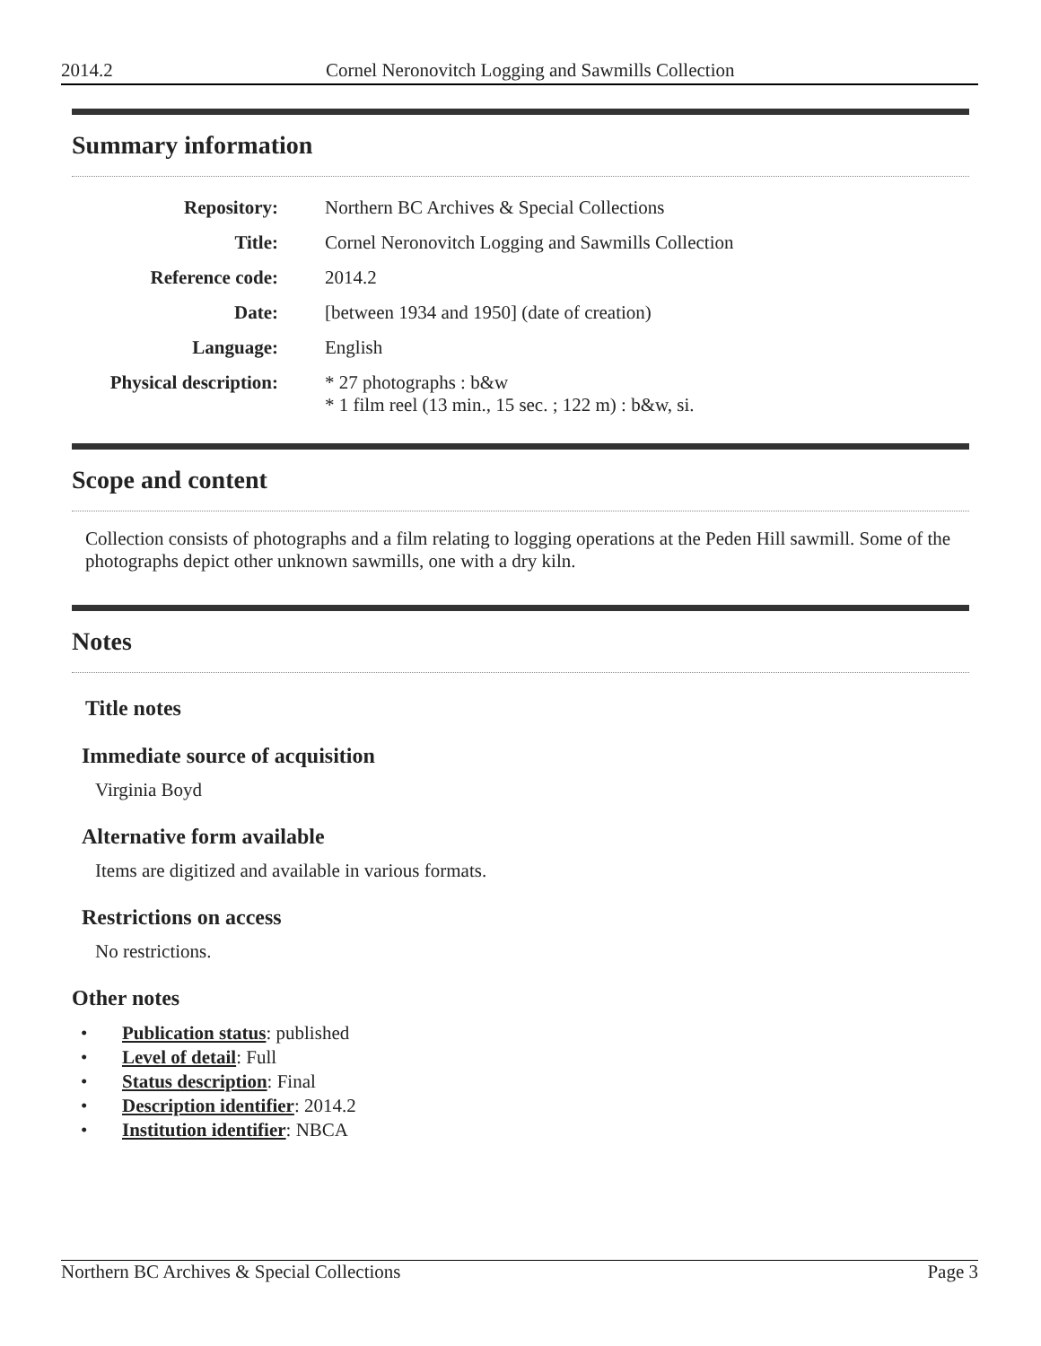2014.2 Cornel Neronovitch Logging and Sawmills Collection
Summary information
| Repository: | Northern BC Archives & Special Collections |
| Title: | Cornel Neronovitch Logging and Sawmills Collection |
| Reference code: | 2014.2 |
| Date: | [between 1934 and 1950] (date of creation) |
| Language: | English |
| Physical description: | * 27 photographs : b&w * 1 film reel (13 min., 15 sec. ; 122 m) : b&w, si. |
Scope and content
Collection consists of photographs and a film relating to logging operations at the Peden Hill sawmill. Some of the photographs depict other unknown sawmills, one with a dry kiln.
Notes
Title notes
Immediate source of acquisition
Virginia Boyd
Alternative form available
Items are digitized and available in various formats.
Restrictions on access
No restrictions.
Other notes
• Publication status: published
• Level of detail: Full
• Status description: Final
• Description identifier: 2014.2
• Institution identifier: NBCA
Northern BC Archives & Special Collections Page 3